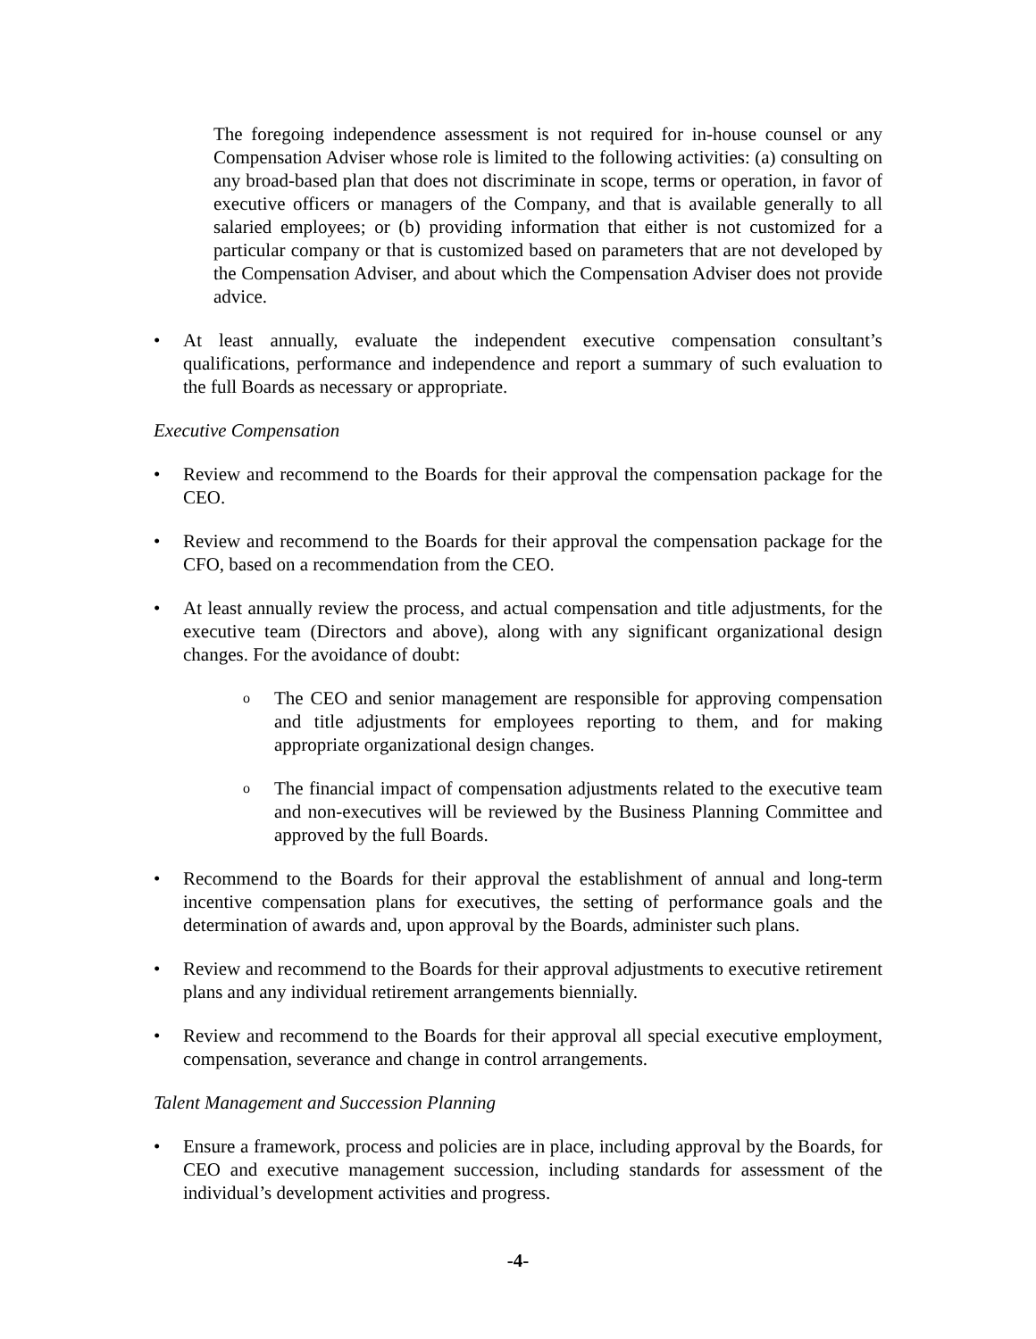The foregoing independence assessment is not required for in-house counsel or any Compensation Adviser whose role is limited to the following activities: (a) consulting on any broad-based plan that does not discriminate in scope, terms or operation, in favor of executive officers or managers of the Company, and that is available generally to all salaried employees; or (b) providing information that either is not customized for a particular company or that is customized based on parameters that are not developed by the Compensation Adviser, and about which the Compensation Adviser does not provide advice.
• At least annually, evaluate the independent executive compensation consultant’s qualifications, performance and independence and report a summary of such evaluation to the full Boards as necessary or appropriate.
Executive Compensation
• Review and recommend to the Boards for their approval the compensation package for the CEO.
• Review and recommend to the Boards for their approval the compensation package for the CFO, based on a recommendation from the CEO.
• At least annually review the process, and actual compensation and title adjustments, for the executive team (Directors and above), along with any significant organizational design changes. For the avoidance of doubt:
o The CEO and senior management are responsible for approving compensation and title adjustments for employees reporting to them, and for making appropriate organizational design changes.
o The financial impact of compensation adjustments related to the executive team and non-executives will be reviewed by the Business Planning Committee and approved by the full Boards.
• Recommend to the Boards for their approval the establishment of annual and long-term incentive compensation plans for executives, the setting of performance goals and the determination of awards and, upon approval by the Boards, administer such plans.
• Review and recommend to the Boards for their approval adjustments to executive retirement plans and any individual retirement arrangements biennially.
• Review and recommend to the Boards for their approval all special executive employment, compensation, severance and change in control arrangements.
Talent Management and Succession Planning
• Ensure a framework, process and policies are in place, including approval by the Boards, for CEO and executive management succession, including standards for assessment of the individual’s development activities and progress.
-4-